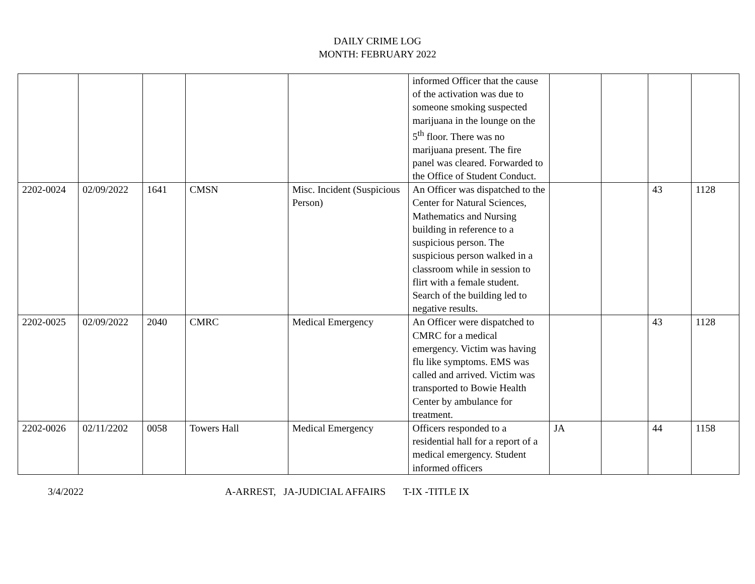DAILY CRIME LOG
MONTH: FEBRUARY 2022
| | | | | | informed Officer that the cause of the activation was due to someone smoking suspected marijuana in the lounge on the 5<sup>th</sup> floor. There was no marijuana present. The fire panel was cleared. Forwarded to the Office of Student Conduct. | | | | |
| 2202-0024 | 02/09/2022 | 1641 | CMSN | Misc. Incident (Suspicious Person) | An Officer was dispatched to the Center for Natural Sciences, Mathematics and Nursing building in reference to a suspicious person. The suspicious person walked in a classroom while in session to flirt with a female student. Search of the building led to negative results. | | | 43 | 1128 |
| 2202-0025 | 02/09/2022 | 2040 | CMRC | Medical Emergency | An Officer were dispatched to CMRC for a medical emergency. Victim was having flu like symptoms. EMS was called and arrived. Victim was transported to Bowie Health Center by ambulance for treatment. | | | 43 | 1128 |
| 2202-0026 | 02/11/2202 | 0058 | Towers Hall | Medical Emergency | Officers responded to a residential hall for a report of a medical emergency. Student informed officers | JA | | 44 | 1158 |
3/4/2022 A-ARREST, JA-JUDICIAL AFFAIRS T-IX -TITLE IX